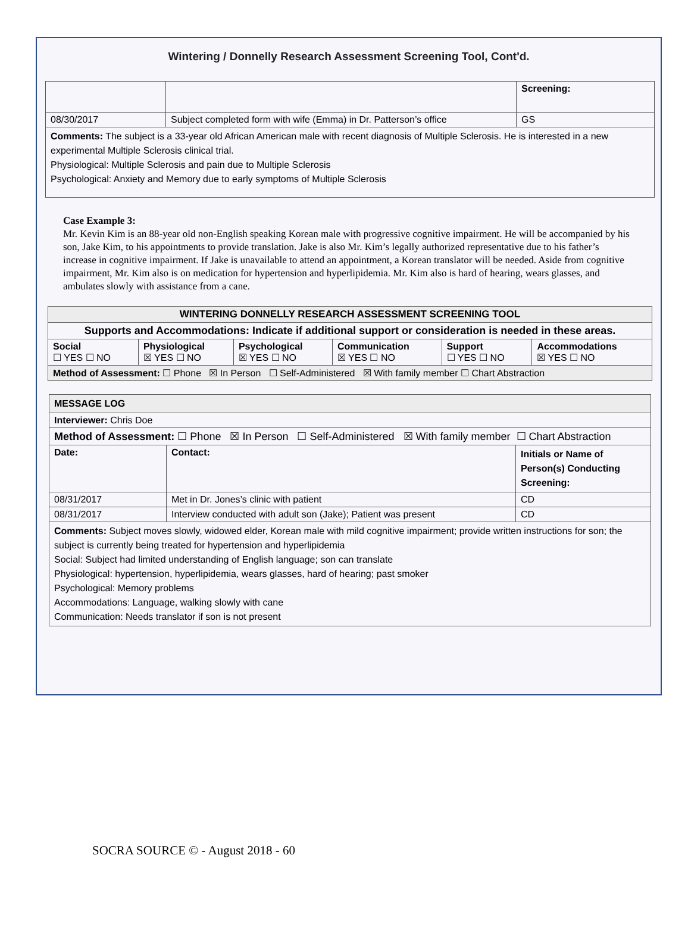Wintering / Donnelly Research Assessment Screening Tool, Cont'd.
| | | Screening: |
| 08/30/2017 | Subject completed form with wife (Emma) in Dr. Patterson’s office | GS |
| Comments: The subject is a 33-year old African American male with recent diagnosis of Multiple Sclerosis. He is interested in a new experimental Multiple Sclerosis clinical trial. Physiological: Multiple Sclerosis and pain due to Multiple Sclerosis Psychological: Anxiety and Memory due to early symptoms of Multiple Sclerosis | | |
Case Example 3:
Mr. Kevin Kim is an 88-year old non-English speaking Korean male with progressive cognitive impairment. He will be accompanied by his son, Jake Kim, to his appointments to provide translation. Jake is also Mr. Kim’s legally authorized representative due to his father’s increase in cognitive impairment. If Jake is unavailable to attend an appointment, a Korean translator will be needed. Aside from cognitive impairment, Mr. Kim also is on medication for hypertension and hyperlipidemia. Mr. Kim also is hard of hearing, wears glasses, and ambulates slowly with assistance from a cane.
| WINTERING DONNELLY RESEARCH ASSESSMENT SCREENING TOOL | | | | | |
| Supports and Accommodations: Indicate if additional support or consideration is needed in these areas. | | | | | |
| Social ☐ YES ☐ NO | Physiological ☒ YES ☐ NO | Psychological ☒ YES ☐ NO | Communication ☒ YES ☐ NO | Support ☐ YES ☐ NO | Accommodations ☒ YES ☐ NO |
| Method of Assessment: ☐ Phone ☒ In Person ☐ Self-Administered ☒ With family member ☐ Chart Abstraction | | | | | |
| MESSAGE LOG | | |
| Interviewer: Chris Doe | | |
| Method of Assessment: ☐ Phone ☒ In Person ☐ Self-Administered ☒ With family member ☐ Chart Abstraction | | |
| Date: | Contact: | Initials or Name of Person(s) Conducting Screening: |
| 08/31/2017 | Met in Dr. Jones’s clinic with patient | CD |
| 08/31/2017 | Interview conducted with adult son (Jake); Patient was present | CD |
| Comments: Subject moves slowly, widowed elder, Korean male with mild cognitive impairment; provide written instructions for son; the subject is currently being treated for hypertension and hyperlipidemia Social: Subject had limited understanding of English language; son can translate Physiological: hypertension, hyperlipidemia, wears glasses, hard of hearing; past smoker Psychological: Memory problems Accommodations: Language, walking slowly with cane Communication: Needs translator if son is not present | | |
SOCRA SOURCE © - August 2018 - 60